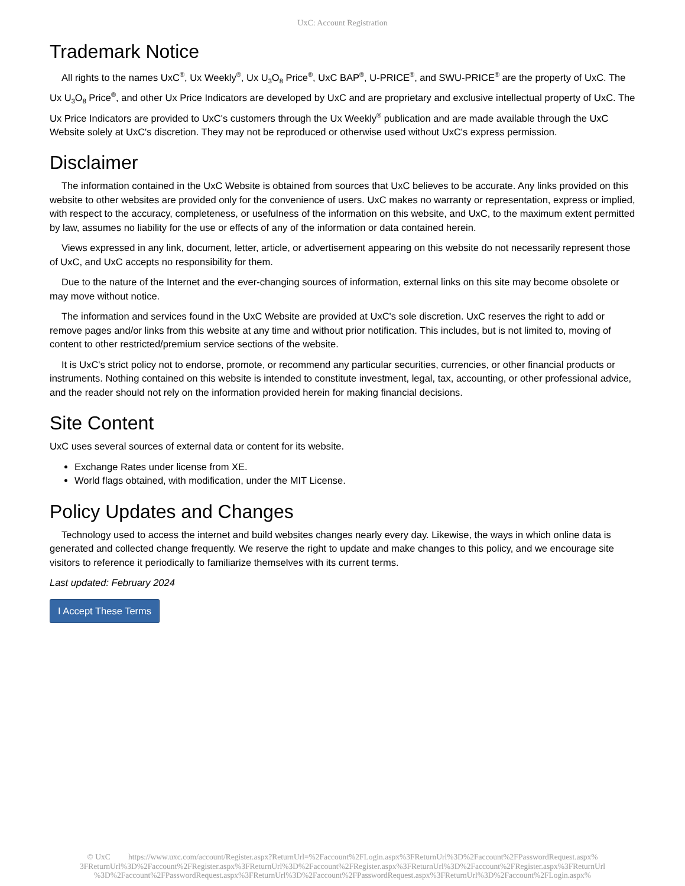UxC: Account Registration
Trademark Notice
All rights to the names UxC<sup>®</sup>, Ux Weekly<sup>®</sup>, Ux U<sub>3</sub>O<sub>8</sub> Price<sup>®</sup>, UxC BAP<sup>®</sup>, U-PRICE<sup>®</sup>, and SWU-PRICE<sup>®</sup> are the property of UxC. The Ux U<sub>3</sub>O<sub>8</sub> Price<sup>®</sup>, and other Ux Price Indicators are developed by UxC and are proprietary and exclusive intellectual property of UxC. The Ux Price Indicators are provided to UxC's customers through the Ux Weekly<sup>®</sup> publication and are made available through the UxC Website solely at UxC's discretion. They may not be reproduced or otherwise used without UxC's express permission.
Disclaimer
The information contained in the UxC Website is obtained from sources that UxC believes to be accurate. Any links provided on this website to other websites are provided only for the convenience of users. UxC makes no warranty or representation, express or implied, with respect to the accuracy, completeness, or usefulness of the information on this website, and UxC, to the maximum extent permitted by law, assumes no liability for the use or effects of any of the information or data contained herein.
Views expressed in any link, document, letter, article, or advertisement appearing on this website do not necessarily represent those of UxC, and UxC accepts no responsibility for them.
Due to the nature of the Internet and the ever-changing sources of information, external links on this site may become obsolete or may move without notice.
The information and services found in the UxC Website are provided at UxC's sole discretion. UxC reserves the right to add or remove pages and/or links from this website at any time and without prior notification. This includes, but is not limited to, moving of content to other restricted/premium service sections of the website.
It is UxC's strict policy not to endorse, promote, or recommend any particular securities, currencies, or other financial products or instruments. Nothing contained on this website is intended to constitute investment, legal, tax, accounting, or other professional advice, and the reader should not rely on the information provided herein for making financial decisions.
Site Content
UxC uses several sources of external data or content for its website.
Exchange Rates under license from XE.
World flags obtained, with modification, under the MIT License.
Policy Updates and Changes
Technology used to access the internet and build websites changes nearly every day. Likewise, the ways in which online data is generated and collected change frequently. We reserve the right to update and make changes to this policy, and we encourage site visitors to reference it periodically to familiarize themselves with its current terms.
Last updated: February 2024
I Accept These Terms
© UxC https://www.uxc.com/account/Register.aspx?ReturnUrl=%2Faccount%2FLogin.aspx%3FReturnUrl%3D%2Faccount%2FPasswordRequest.aspx% 3FReturnUrl%3D%2Faccount%2FRegister.aspx%3FReturnUrl%3D%2Faccount%2FRegister.aspx%3FReturnUrl%3D%2Faccount%2FRegister.aspx%3FReturnUrl %3D%2Faccount%2FPasswordRequest.aspx%3FReturnUrl%3D%2Faccount%2FPasswordRequest.aspx%3FReturnUrl%3D%2Faccount%2FLogin.aspx%